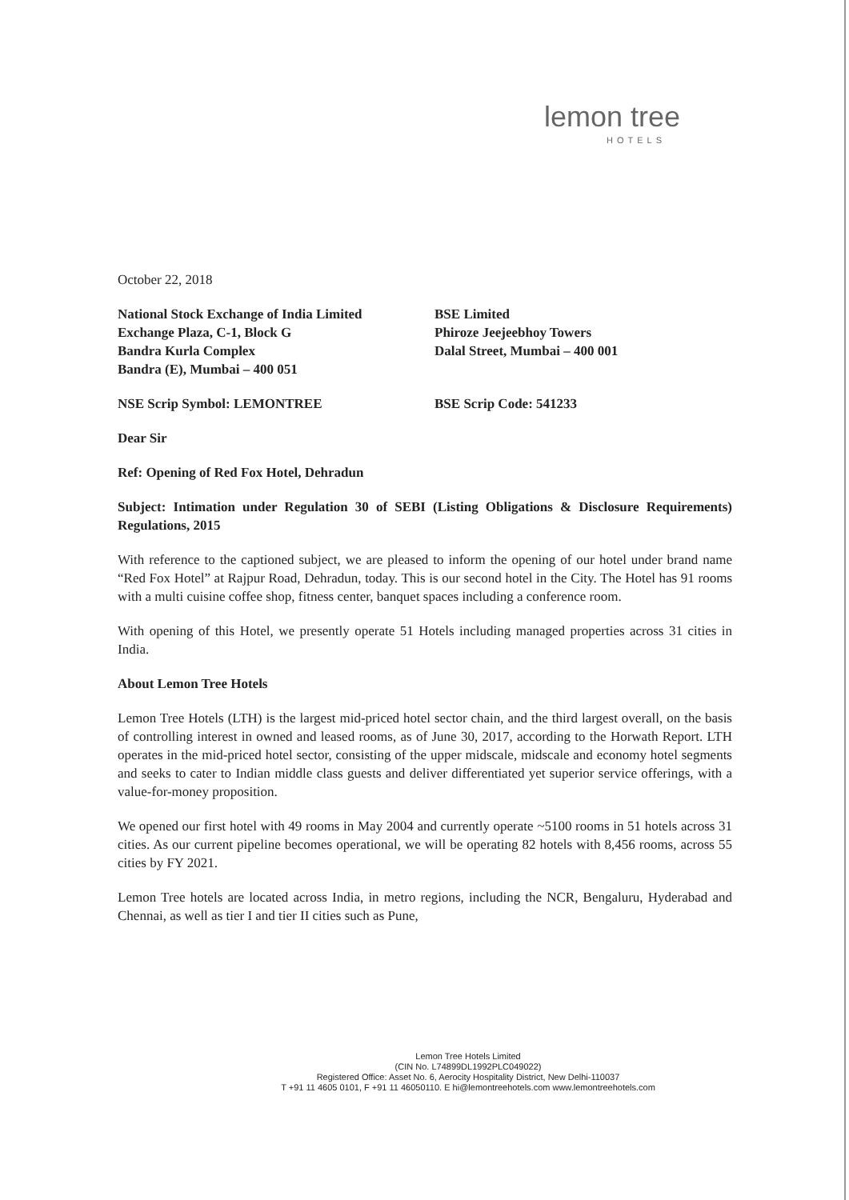lemon tree
HOTELS
October 22, 2018
National Stock Exchange of India Limited
Exchange Plaza, C-1, Block G
Bandra Kurla Complex
Bandra (E), Mumbai – 400 051
BSE Limited
Phiroze Jeejeebhoy Towers
Dalal Street, Mumbai – 400 001
NSE Scrip Symbol: LEMONTREE BSE Scrip Code: 541233
Dear Sir
Ref: Opening of Red Fox Hotel, Dehradun
Subject: Intimation under Regulation 30 of SEBI (Listing Obligations & Disclosure Requirements) Regulations, 2015
With reference to the captioned subject, we are pleased to inform the opening of our hotel under brand name “Red Fox Hotel” at Rajpur Road, Dehradun, today. This is our second hotel in the City. The Hotel has 91 rooms with a multi cuisine coffee shop, fitness center, banquet spaces including a conference room.
With opening of this Hotel, we presently operate 51 Hotels including managed properties across 31 cities in India.
About Lemon Tree Hotels
Lemon Tree Hotels (LTH) is the largest mid-priced hotel sector chain, and the third largest overall, on the basis of controlling interest in owned and leased rooms, as of June 30, 2017, according to the Horwath Report. LTH operates in the mid-priced hotel sector, consisting of the upper midscale, midscale and economy hotel segments and seeks to cater to Indian middle class guests and deliver differentiated yet superior service offerings, with a value-for-money proposition.
We opened our first hotel with 49 rooms in May 2004 and currently operate ~5100 rooms in 51 hotels across 31 cities. As our current pipeline becomes operational, we will be operating 82 hotels with 8,456 rooms, across 55 cities by FY 2021.
Lemon Tree hotels are located across India, in metro regions, including the NCR, Bengaluru, Hyderabad and Chennai, as well as tier I and tier II cities such as Pune,
Lemon Tree Hotels Limited
(CIN No. L74899DL1992PLC049022)
Registered Office: Asset No. 6, Aerocity Hospitality District, New Delhi-110037
T +91 11 4605 0101, F +91 11 46050110. E hi@lemontreehotels.com www.lemontreehotels.com